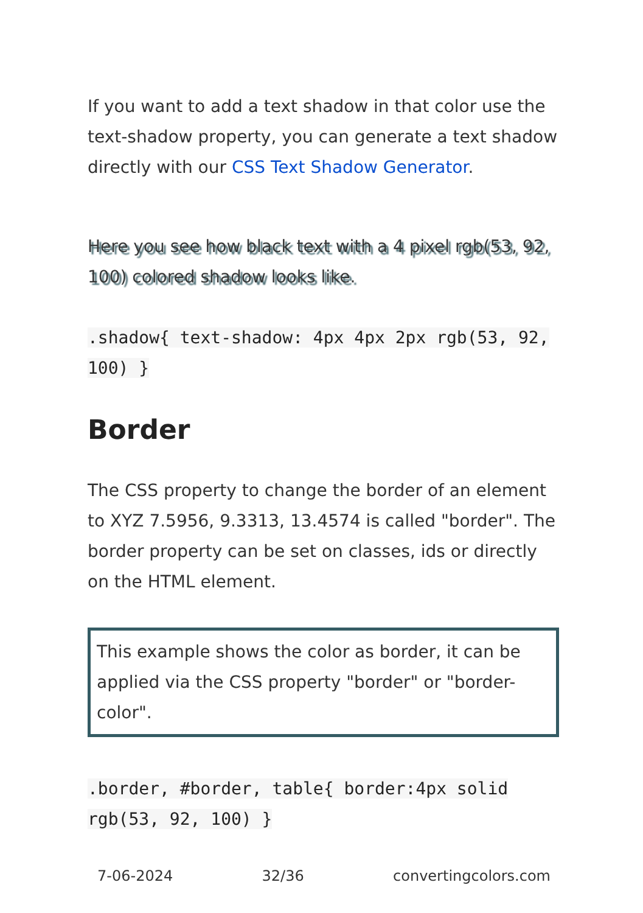If you want to add a text shadow in that color use the text-shadow property, you can generate a text shadow directly with our CSS Text Shadow Generator.
Here you see how black text with a 4 pixel rgb(53, 92, 100) colored shadow looks like.
.shadow{ text-shadow: 4px 4px 2px rgb(53, 92, 100) }
Border
The CSS property to change the border of an element to XYZ 7.5956, 9.3313, 13.4574 is called "border". The border property can be set on classes, ids or directly on the HTML element.
This example shows the color as border, it can be applied via the CSS property "border" or "border-color".
.border, #border, table{ border:4px solid rgb(53, 92, 100) }
7-06-2024 32/36 convertingcolors.com